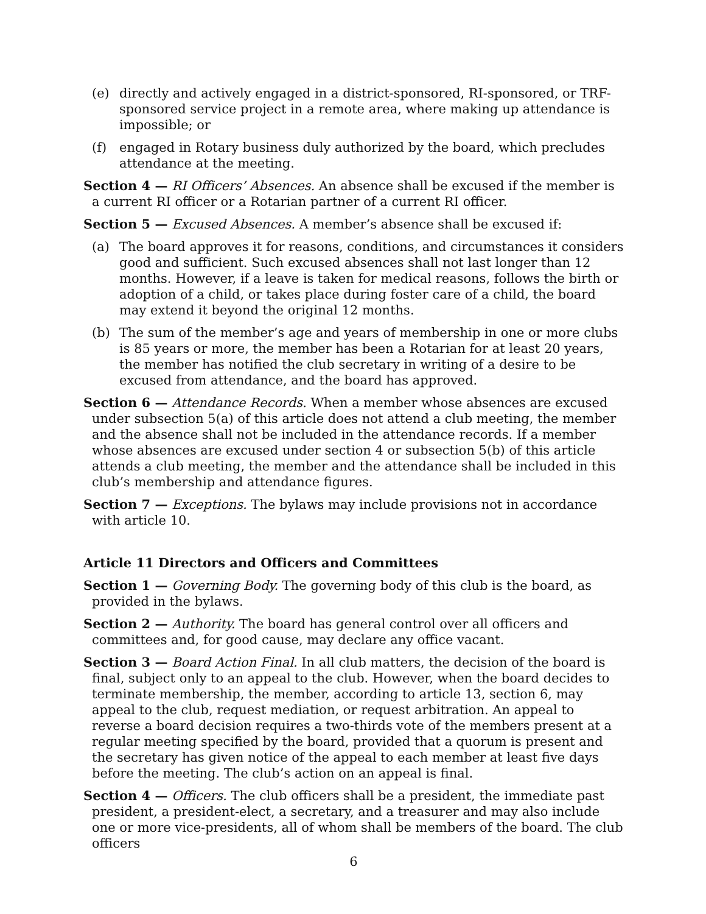(e) directly and actively engaged in a district-sponsored, RI-sponsored, or TRF-sponsored service project in a remote area, where making up attendance is impossible; or
(f) engaged in Rotary business duly authorized by the board, which precludes attendance at the meeting.
Section 4 — RI Officers’ Absences. An absence shall be excused if the member is a current RI officer or a Rotarian partner of a current RI officer.
Section 5 — Excused Absences. A member’s absence shall be excused if:
(a) The board approves it for reasons, conditions, and circumstances it considers good and sufficient. Such excused absences shall not last longer than 12 months. However, if a leave is taken for medical reasons, follows the birth or adoption of a child, or takes place during foster care of a child, the board may extend it beyond the original 12 months.
(b) The sum of the member’s age and years of membership in one or more clubs is 85 years or more, the member has been a Rotarian for at least 20 years, the member has notified the club secretary in writing of a desire to be excused from attendance, and the board has approved.
Section 6 — Attendance Records. When a member whose absences are excused under subsection 5(a) of this article does not attend a club meeting, the member and the absence shall not be included in the attendance records. If a member whose absences are excused under section 4 or subsection 5(b) of this article attends a club meeting, the member and the attendance shall be included in this club’s membership and attendance figures.
Section 7 — Exceptions. The bylaws may include provisions not in accordance with article 10.
Article 11 Directors and Officers and Committees
Section 1 — Governing Body. The governing body of this club is the board, as provided in the bylaws.
Section 2 — Authority. The board has general control over all officers and committees and, for good cause, may declare any office vacant.
Section 3 — Board Action Final. In all club matters, the decision of the board is final, subject only to an appeal to the club. However, when the board decides to terminate membership, the member, according to article 13, section 6, may appeal to the club, request mediation, or request arbitration. An appeal to reverse a board decision requires a two-thirds vote of the members present at a regular meeting specified by the board, provided that a quorum is present and the secretary has given notice of the appeal to each member at least five days before the meeting. The club’s action on an appeal is final.
Section 4 — Officers. The club officers shall be a president, the immediate past president, a president-elect, a secretary, and a treasurer and may also include one or more vice-presidents, all of whom shall be members of the board. The club officers
6